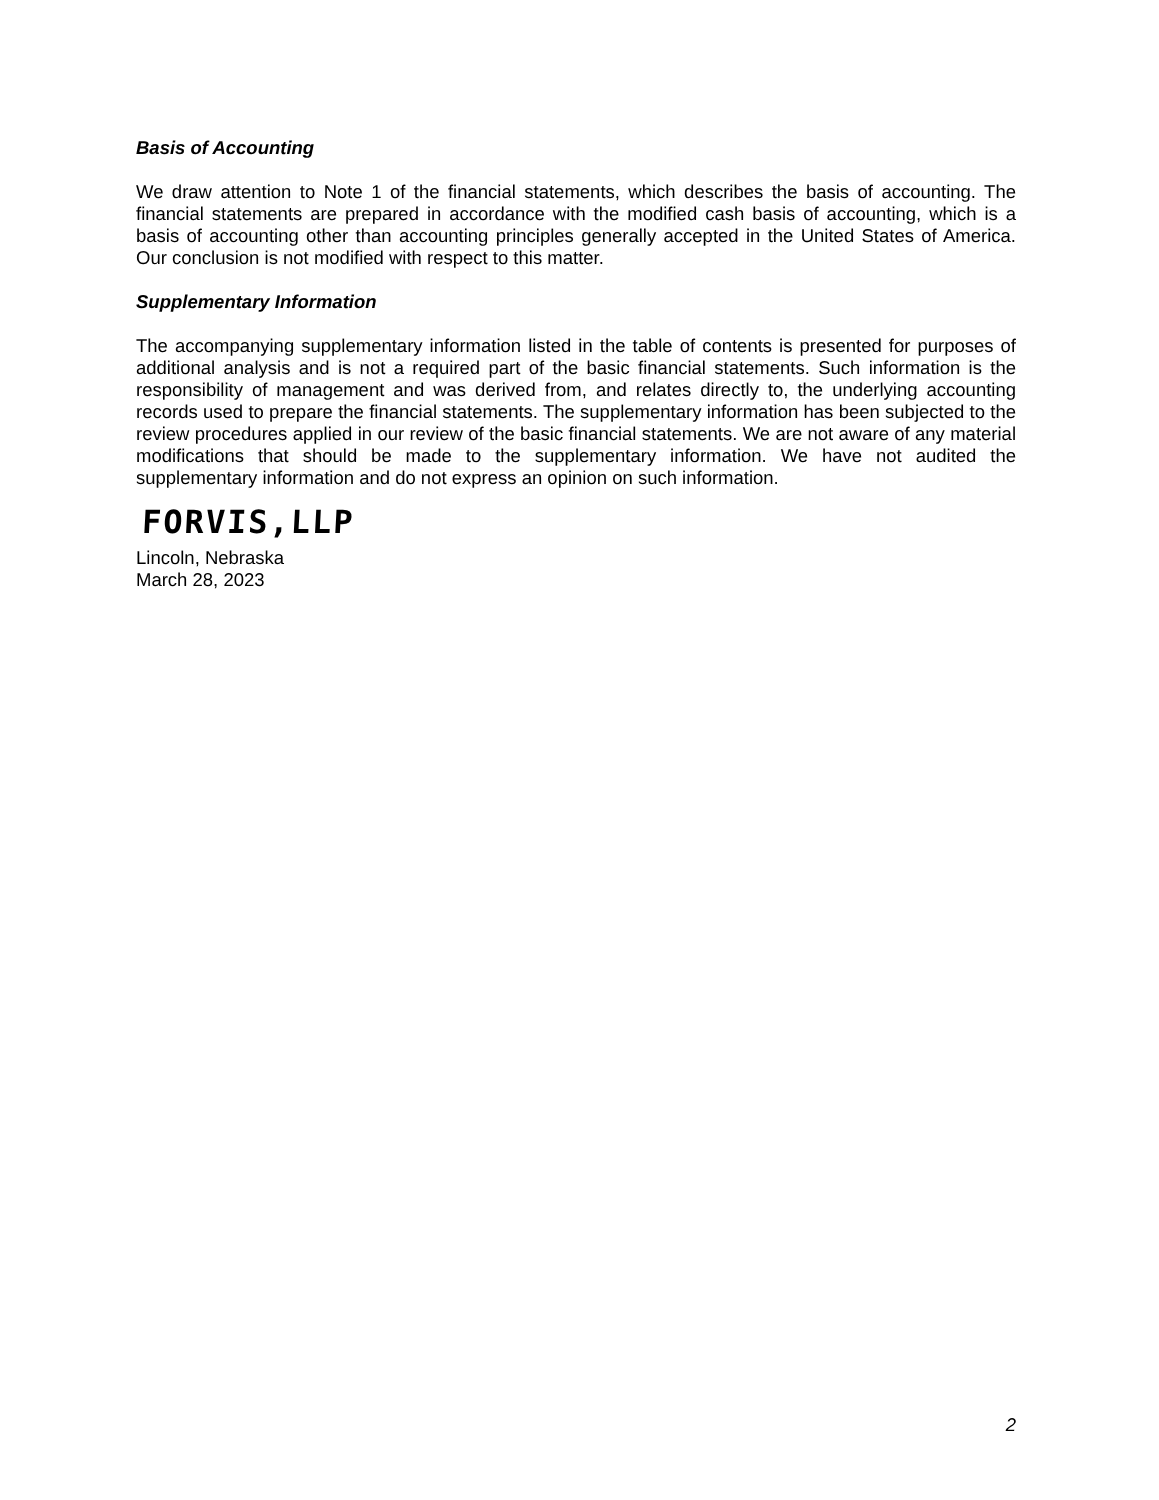Basis of Accounting
We draw attention to Note 1 of the financial statements, which describes the basis of accounting. The financial statements are prepared in accordance with the modified cash basis of accounting, which is a basis of accounting other than accounting principles generally accepted in the United States of America. Our conclusion is not modified with respect to this matter.
Supplementary Information
The accompanying supplementary information listed in the table of contents is presented for purposes of additional analysis and is not a required part of the basic financial statements. Such information is the responsibility of management and was derived from, and relates directly to, the underlying accounting records used to prepare the financial statements. The supplementary information has been subjected to the review procedures applied in our review of the basic financial statements. We are not aware of any material modifications that should be made to the supplementary information. We have not audited the supplementary information and do not express an opinion on such information.
FORVIS,LLP
Lincoln, Nebraska
March 28, 2023
2